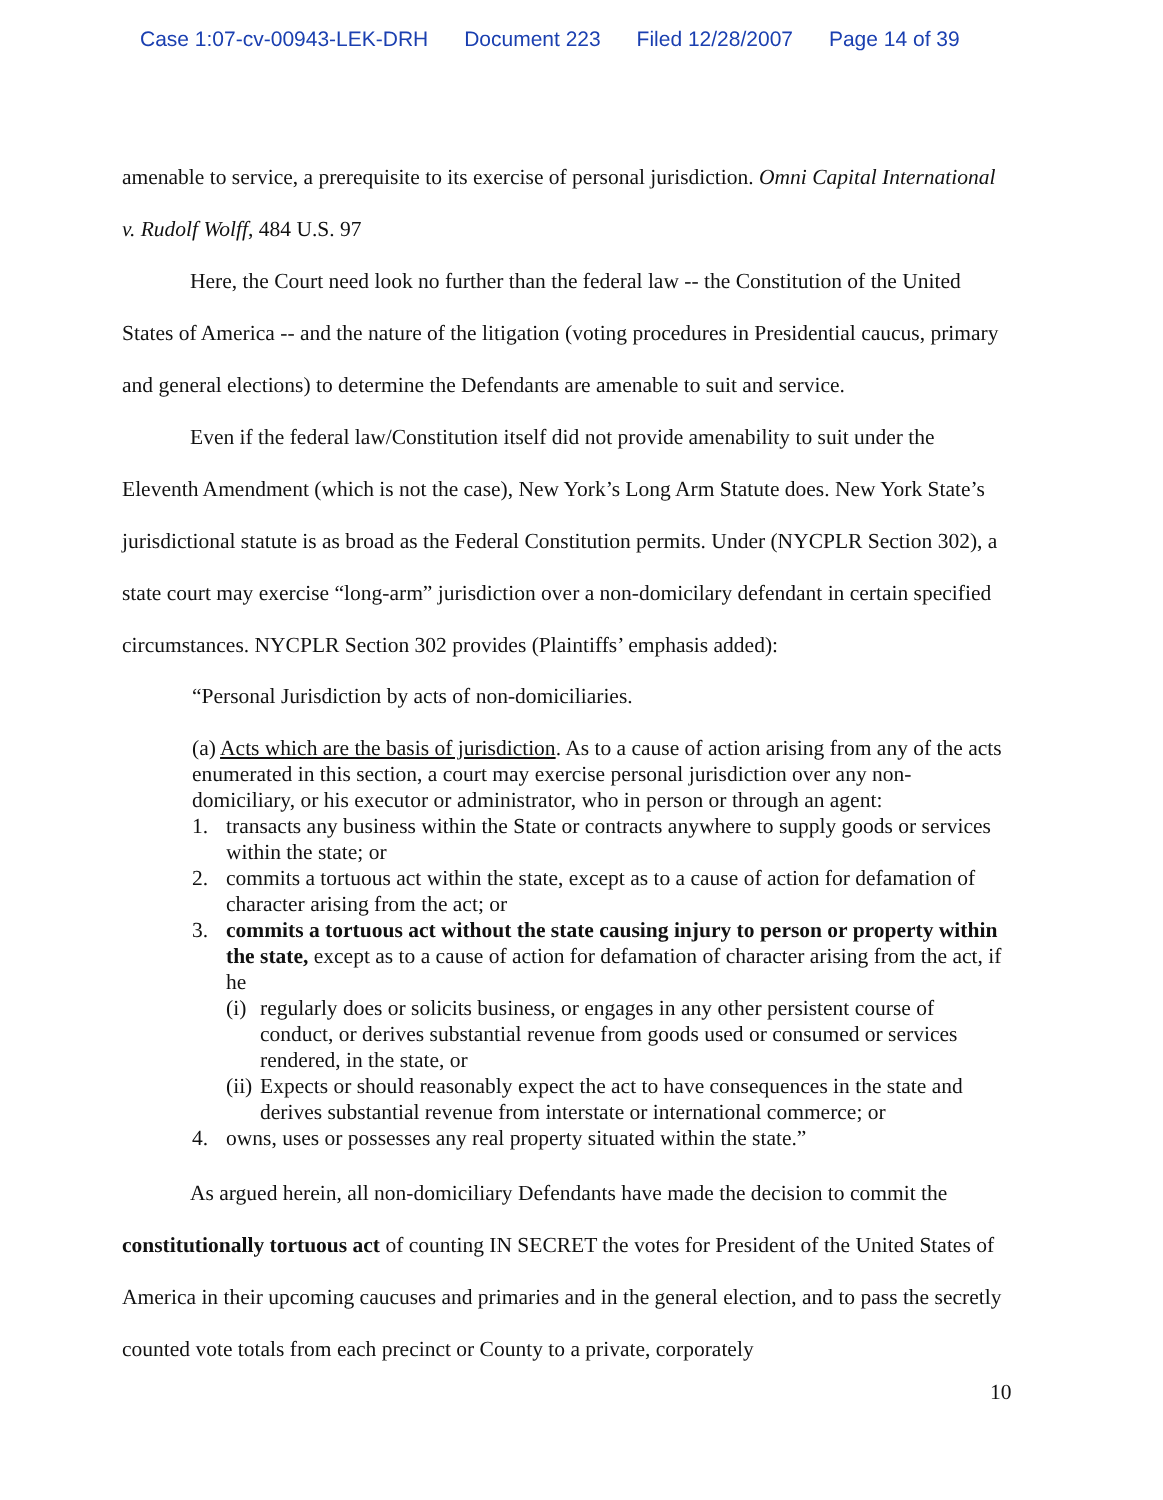Case 1:07-cv-00943-LEK-DRH Document 223 Filed 12/28/2007 Page 14 of 39
amenable to service, a prerequisite to its exercise of personal jurisdiction. Omni Capital International v. Rudolf Wolff, 484 U.S. 97
Here, the Court need look no further than the federal law -- the Constitution of the United States of America -- and the nature of the litigation (voting procedures in Presidential caucus, primary and general elections) to determine the Defendants are amenable to suit and service.
Even if the federal law/Constitution itself did not provide amenability to suit under the Eleventh Amendment (which is not the case), New York’s Long Arm Statute does. New York State’s jurisdictional statute is as broad as the Federal Constitution permits. Under (NYCPLR Section 302), a state court may exercise “long-arm” jurisdiction over a non-domicilary defendant in certain specified circumstances. NYCPLR Section 302 provides (Plaintiffs’ emphasis added):
“Personal Jurisdiction by acts of non-domiciliaries.
(a) Acts which are the basis of jurisdiction. As to a cause of action arising from any of the acts enumerated in this section, a court may exercise personal jurisdiction over any non-domiciliary, or his executor or administrator, who in person or through an agent:
1. transacts any business within the State or contracts anywhere to supply goods or services within the state; or
2. commits a tortuous act within the state, except as to a cause of action for defamation of character arising from the act; or
3. commits a tortuous act without the state causing injury to person or property within the state, except as to a cause of action for defamation of character arising from the act, if he
(i) regularly does or solicits business, or engages in any other persistent course of conduct, or derives substantial revenue from goods used or consumed or services rendered, in the state, or
(ii) Expects or should reasonably expect the act to have consequences in the state and derives substantial revenue from interstate or international commerce; or
4. owns, uses or possesses any real property situated within the state.”
As argued herein, all non-domiciliary Defendants have made the decision to commit the constitutionally tortuous act of counting IN SECRET the votes for President of the United States of America in their upcoming caucuses and primaries and in the general election, and to pass the secretly counted vote totals from each precinct or County to a private, corporately
10